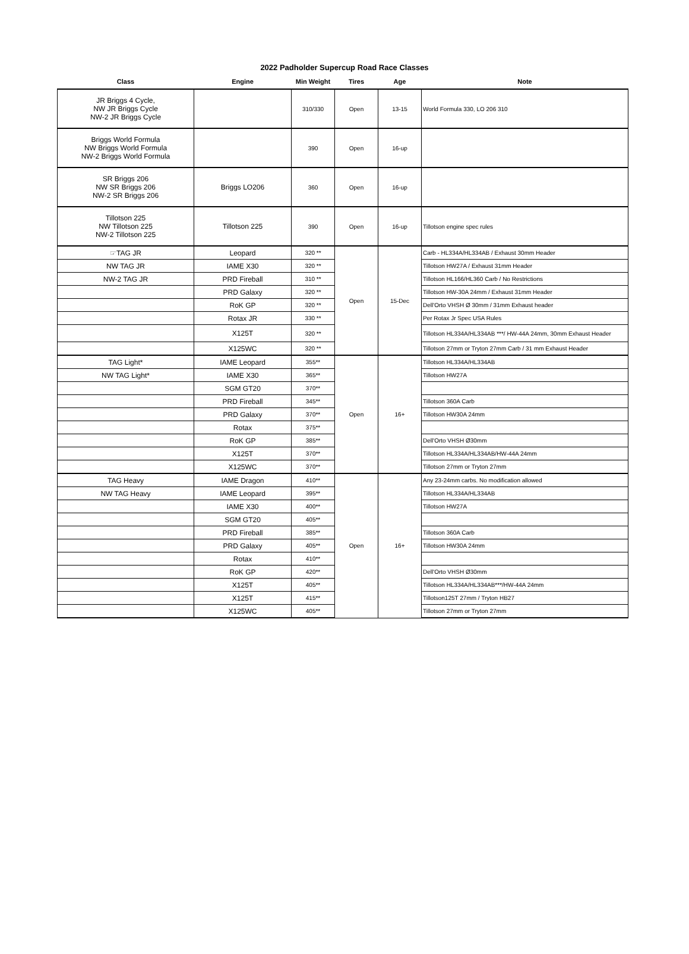2022 Padholder Supercup Road Race Classes
| Class | Engine | Min Weight | Tires | Age | Note |
| --- | --- | --- | --- | --- | --- |
| JR Briggs 4 Cycle, NW JR Briggs Cycle NW-2 JR Briggs Cycle | | 310/330 | Open | 13-15 | World Formula 330, LO 206 310 |
| Briggs World Formula NW Briggs World Formula NW-2 Briggs World Formula | | 390 | Open | 16-up | |
| SR Briggs 206 NW SR Briggs 206 NW-2 SR Briggs 206 | Briggs LO206 | 360 | Open | 16-up | |
| Tillotson 225 NW Tillotson 225 NW-2 Tillotson 225 | Tillotson 225 | 390 | Open | 16-up | Tillotson engine spec rules |
| ☞TAG JR | Leopard | 320 ** | Open | 15-Dec | Carb - HL334A/HL334AB / Exhaust 30mm Header |
| NW TAG JR | IAME X30 | 320 ** | | | Tillotson HW27A / Exhaust 31mm Header |
| NW-2 TAG JR | PRD Fireball | 310 ** | | | Tillotson HL166/HL360 Carb / No Restrictions |
| | PRD Galaxy | 320 ** | | | Tillotson HW-30A 24mm / Exhaust 31mm Header |
| | RoK GP | 320 ** | | | Dell'Orto VHSH Ø 30mm / 31mm Exhaust header |
| | Rotax JR | 330 ** | | | Per Rotax Jr Spec USA Rules |
| | X125T | 320 ** | | | Tillotson HL334A/HL334AB ***/ HW-44A 24mm, 30mm Exhaust Header |
| | X125WC | 320 ** | | | Tillotson 27mm or Tryton 27mm Carb / 31 mm Exhaust Header |
| TAG Light* | IAME Leopard | 355** | Open | 16+ | Tillotson HL334A/HL334AB |
| NW TAG Light* | IAME X30 | 365** | | | Tillotson HW27A |
| | SGM GT20 | 370** | | | |
| | PRD Fireball | 345** | | | Tillotson 360A Carb |
| | PRD Galaxy | 370** | | | Tillotson HW30A 24mm |
| | Rotax | 375** | | | |
| | RoK GP | 385** | | | Dell'Orto VHSH Ø30mm |
| | X125T | 370** | | | Tillotson HL334A/HL334AB/HW-44A 24mm |
| | X125WC | 370** | | | Tillotson 27mm or Tryton 27mm |
| TAG Heavy | IAME Dragon | 410** | Open | 16+ | Any 23-24mm carbs. No modification allowed |
| NW TAG Heavy | IAME Leopard | 395** | | | Tillotson HL334A/HL334AB |
| | IAME X30 | 400** | | | Tillotson HW27A |
| | SGM GT20 | 405** | | | |
| | PRD Fireball | 385** | | | Tillotson 360A Carb |
| | PRD Galaxy | 405** | | | Tillotson HW30A 24mm |
| | Rotax | 410** | | | |
| | RoK GP | 420** | | | Dell'Orto VHSH Ø30mm |
| | X125T | 405** | | | Tillotson HL334A/HL334AB***/HW-44A 24mm |
| | X125T | 415** | | | Tillotson125T 27mm / Tryton HB27 |
| | X125WC | 405** | | | Tillotson 27mm or Tryton 27mm |